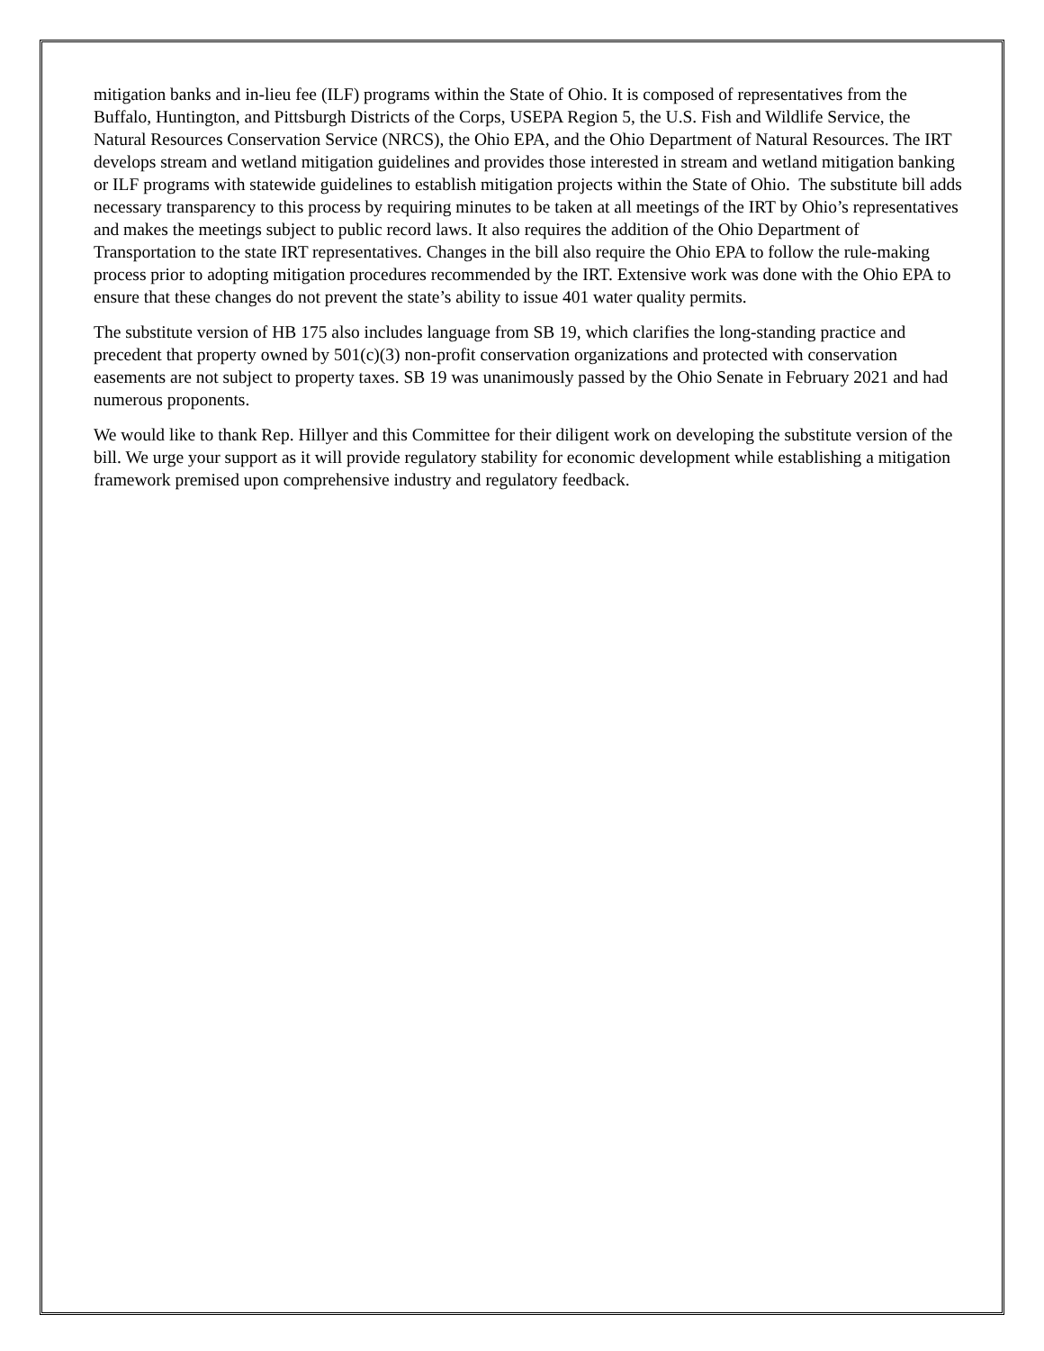mitigation banks and in-lieu fee (ILF) programs within the State of Ohio. It is composed of representatives from the Buffalo, Huntington, and Pittsburgh Districts of the Corps, USEPA Region 5, the U.S. Fish and Wildlife Service, the Natural Resources Conservation Service (NRCS), the Ohio EPA, and the Ohio Department of Natural Resources. The IRT develops stream and wetland mitigation guidelines and provides those interested in stream and wetland mitigation banking or ILF programs with statewide guidelines to establish mitigation projects within the State of Ohio. The substitute bill adds necessary transparency to this process by requiring minutes to be taken at all meetings of the IRT by Ohio’s representatives and makes the meetings subject to public record laws. It also requires the addition of the Ohio Department of Transportation to the state IRT representatives. Changes in the bill also require the Ohio EPA to follow the rule-making process prior to adopting mitigation procedures recommended by the IRT. Extensive work was done with the Ohio EPA to ensure that these changes do not prevent the state’s ability to issue 401 water quality permits.
The substitute version of HB 175 also includes language from SB 19, which clarifies the long-standing practice and precedent that property owned by 501(c)(3) non-profit conservation organizations and protected with conservation easements are not subject to property taxes. SB 19 was unanimously passed by the Ohio Senate in February 2021 and had numerous proponents.
We would like to thank Rep. Hillyer and this Committee for their diligent work on developing the substitute version of the bill. We urge your support as it will provide regulatory stability for economic development while establishing a mitigation framework premised upon comprehensive industry and regulatory feedback.